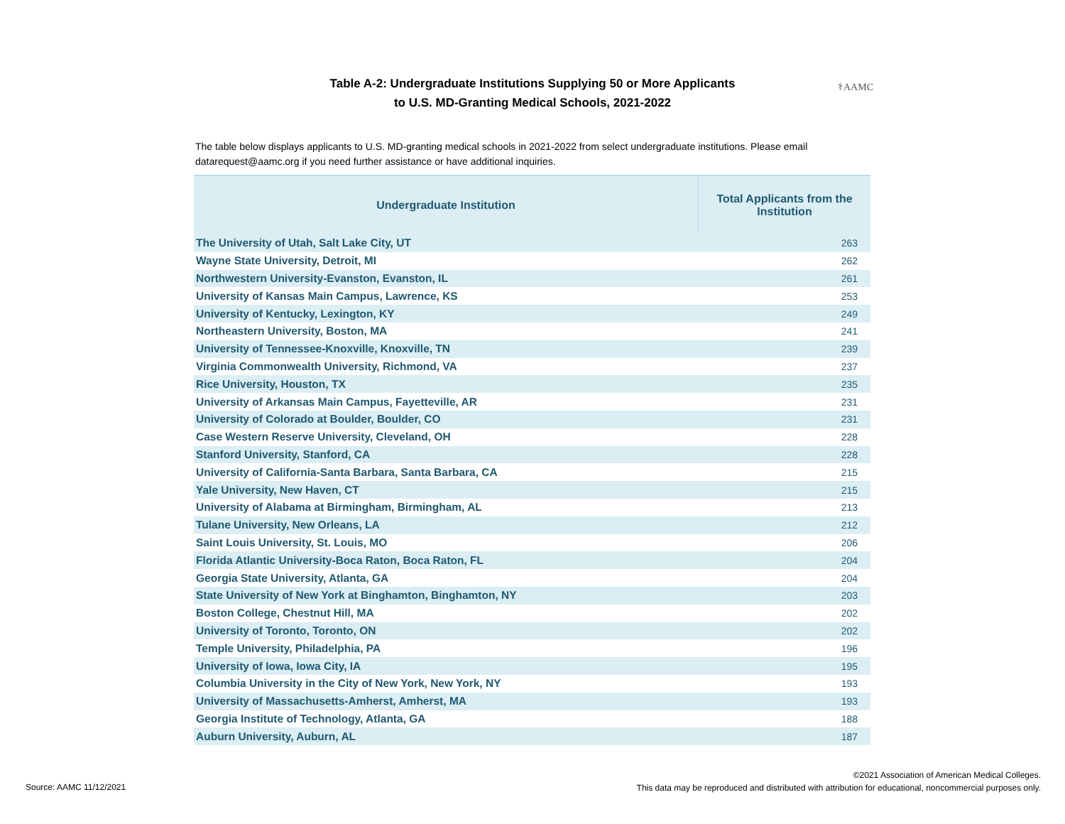Table A-2: Undergraduate Institutions Supplying 50 or More Applicants
to U.S. MD-Granting Medical Schools, 2021-2022
⚕AAMC
The table below displays applicants to U.S. MD-granting medical schools in 2021-2022 from select undergraduate institutions. Please email datarequest@aamc.org if you need further assistance or have additional inquiries.
| Undergraduate Institution | Total Applicants from the Institution |
| --- | --- |
| The University of Utah, Salt Lake City, UT | 263 |
| Wayne State University, Detroit, MI | 262 |
| Northwestern University-Evanston, Evanston, IL | 261 |
| University of Kansas Main Campus, Lawrence, KS | 253 |
| University of Kentucky, Lexington, KY | 249 |
| Northeastern University, Boston, MA | 241 |
| University of Tennessee-Knoxville, Knoxville, TN | 239 |
| Virginia Commonwealth University, Richmond, VA | 237 |
| Rice University, Houston, TX | 235 |
| University of Arkansas Main Campus, Fayetteville, AR | 231 |
| University of Colorado at Boulder, Boulder, CO | 231 |
| Case Western Reserve University, Cleveland, OH | 228 |
| Stanford University, Stanford, CA | 228 |
| University of California-Santa Barbara, Santa Barbara, CA | 215 |
| Yale University, New Haven, CT | 215 |
| University of Alabama at Birmingham, Birmingham, AL | 213 |
| Tulane University, New Orleans, LA | 212 |
| Saint Louis University, St. Louis, MO | 206 |
| Florida Atlantic University-Boca Raton, Boca Raton, FL | 204 |
| Georgia State University, Atlanta, GA | 204 |
| State University of New York at Binghamton, Binghamton, NY | 203 |
| Boston College, Chestnut Hill, MA | 202 |
| University of Toronto, Toronto, ON | 202 |
| Temple University, Philadelphia, PA | 196 |
| University of Iowa, Iowa City, IA | 195 |
| Columbia University in the City of New York, New York, NY | 193 |
| University of Massachusetts-Amherst, Amherst, MA | 193 |
| Georgia Institute of Technology, Atlanta, GA | 188 |
| Auburn University, Auburn, AL | 187 |
Source: AAMC 11/12/2021
©2021 Association of American Medical Colleges.
This data may be reproduced and distributed with attribution for educational, noncommercial purposes only.